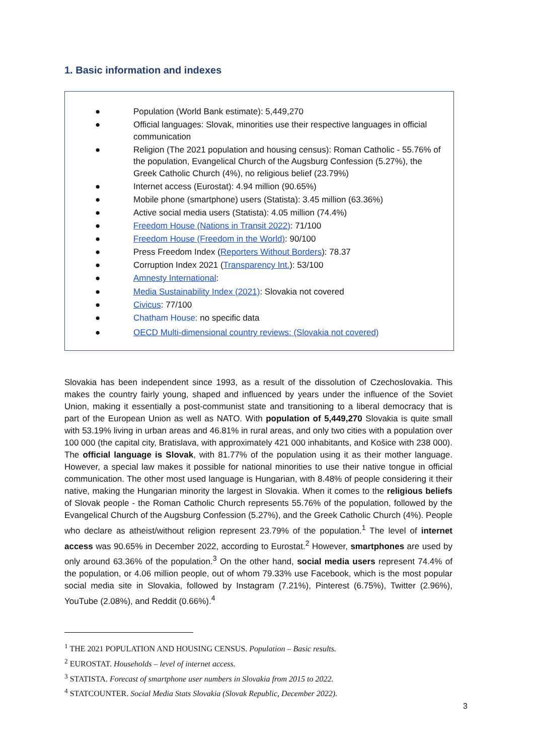1. Basic information and indexes
● Population (World Bank estimate): 5,449,270
● Official languages: Slovak, minorities use their respective languages in official communication
● Religion (The 2021 population and housing census): Roman Catholic - 55.76% of the population, Evangelical Church of the Augsburg Confession (5.27%), the Greek Catholic Church (4%), no religious belief (23.79%)
● Internet access (Eurostat): 4.94 million (90.65%)
● Mobile phone (smartphone) users (Statista): 3.45 million (63.36%)
● Active social media users (Statista): 4.05 million (74.4%)
● Freedom House (Nations in Transit 2022): 71/100
● Freedom House (Freedom in the World): 90/100
● Press Freedom Index (Reporters Without Borders): 78.37
● Corruption Index 2021 (Transparency Int.): 53/100
● Amnesty International:
● Media Sustainability Index (2021): Slovakia not covered
● Civicus: 77/100
● Chatham House: no specific data
● OECD Multi-dimensional country reviews: (Slovakia not covered)
Slovakia has been independent since 1993, as a result of the dissolution of Czechoslovakia. This makes the country fairly young, shaped and influenced by years under the influence of the Soviet Union, making it essentially a post-communist state and transitioning to a liberal democracy that is part of the European Union as well as NATO. With population of 5,449,270 Slovakia is quite small with 53.19% living in urban areas and 46.81% in rural areas, and only two cities with a population over 100 000 (the capital city, Bratislava, with approximately 421 000 inhabitants, and Košice with 238 000). The official language is Slovak, with 81.77% of the population using it as their mother language. However, a special law makes it possible for national minorities to use their native tongue in official communication. The other most used language is Hungarian, with 8.48% of people considering it their native, making the Hungarian minority the largest in Slovakia. When it comes to the religious beliefs of Slovak people - the Roman Catholic Church represents 55.76% of the population, followed by the Evangelical Church of the Augsburg Confession (5.27%), and the Greek Catholic Church (4%). People who declare as atheist/without religion represent 23.79% of the population.<sup>1</sup> The level of internet access was 90.65% in December 2022, according to Eurostat.<sup>2</sup> However, smartphones are used by only around 63.36% of the population.<sup>3</sup> On the other hand, social media users represent 74.4% of the population, or 4.06 million people, out of whom 79.33% use Facebook, which is the most popular social media site in Slovakia, followed by Instagram (7.21%), Pinterest (6.75%), Twitter (2.96%), YouTube (2.08%), and Reddit (0.66%).<sup>4</sup>
<sup>1</sup> THE 2021 POPULATION AND HOUSING CENSUS. Population – Basic results.
<sup>2</sup> EUROSTAT. Households – level of internet access.
<sup>3</sup> STATISTA. Forecast of smartphone user numbers in Slovakia from 2015 to 2022.
<sup>4</sup> STATCOUNTER. Social Media Stats Slovakia (Slovak Republic, December 2022).
3